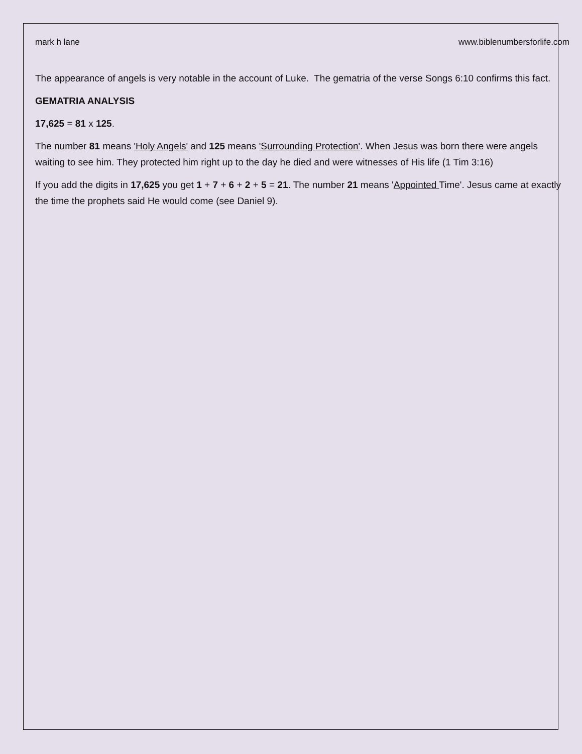mark h lane www.biblenumbersforlife.com
The appearance of angels is very notable in the account of Luke. The gematria of the verse Songs 6:10 confirms this fact.
GEMATRIA ANALYSIS
17,625 = 81 x 125.
The number 81 means 'Holy Angels' and 125 means 'Surrounding Protection'. When Jesus was born there were angels waiting to see him. They protected him right up to the day he died and were witnesses of His life (1 Tim 3:16)
If you add the digits in 17,625 you get 1 + 7 + 6 + 2 + 5 = 21. The number 21 means 'Appointed Time'. Jesus came at exactly the time the prophets said He would come (see Daniel 9).